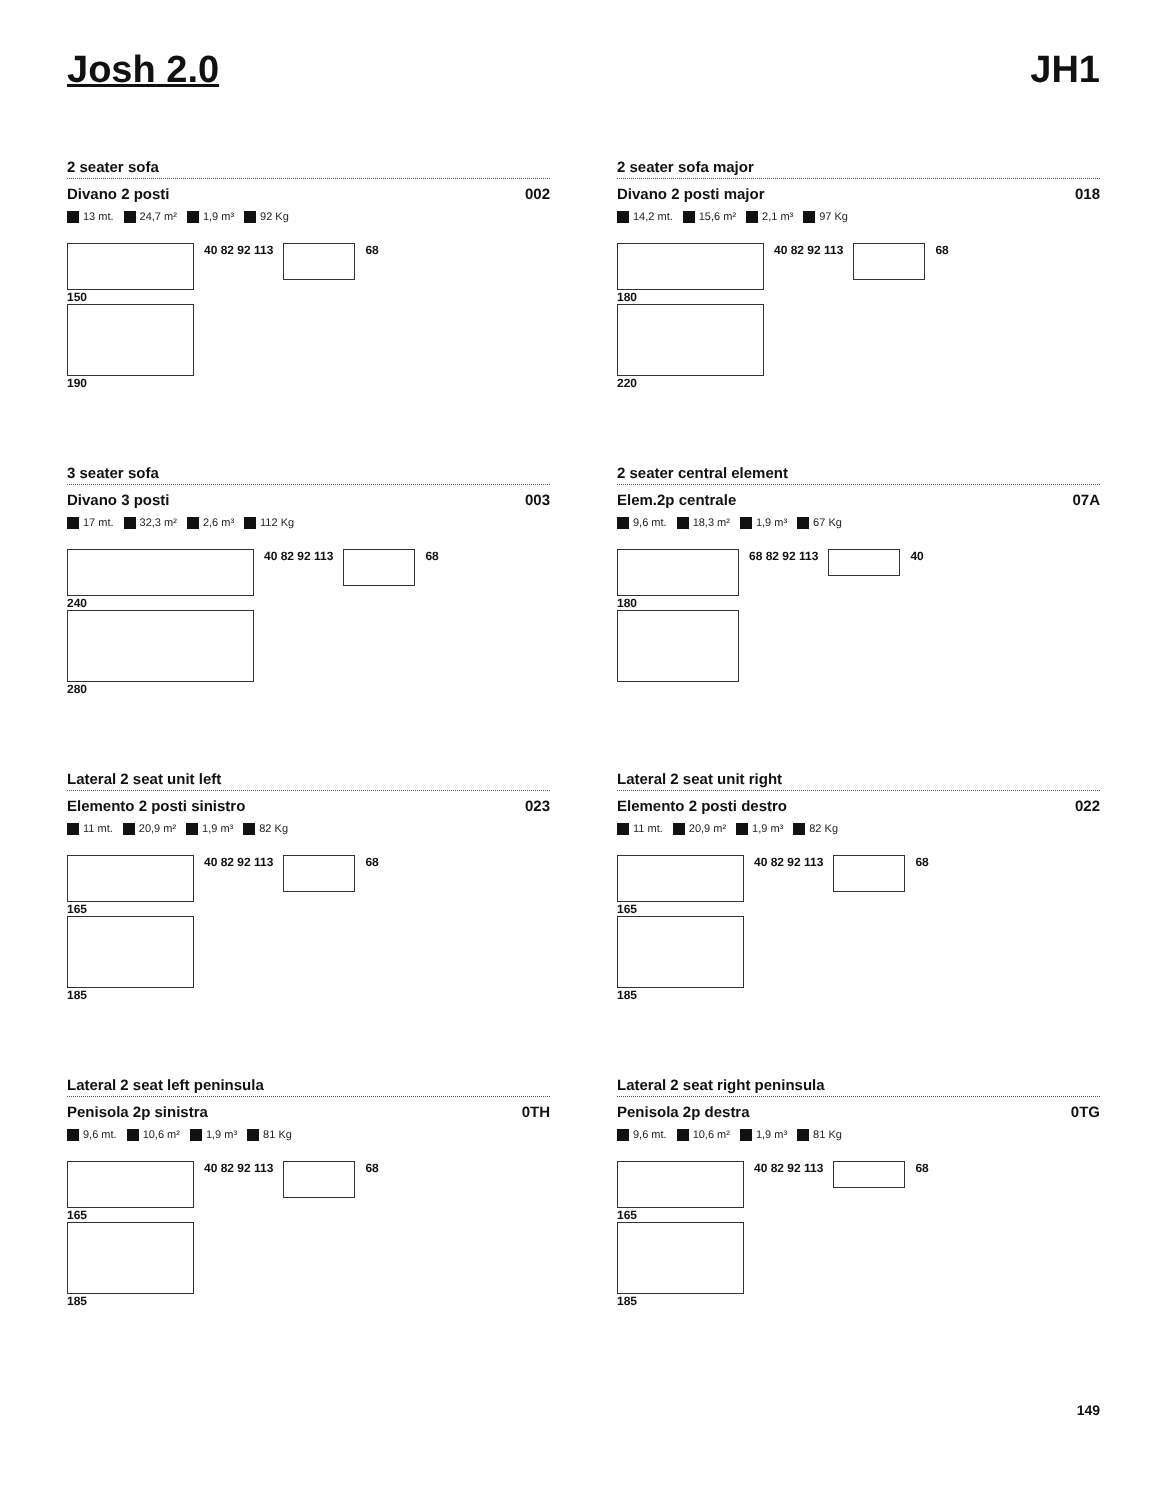Josh 2.0 JH1
2 seater sofa
Divano 2 posti 002
13 mt. 24,7 m² 1,9 m³ 92 Kg
150
190
40 82 92 113 68
2 seater sofa major
Divano 2 posti major 018
14,2 mt. 15,6 m² 2,1 m³ 97 Kg
180
220
40 82 92 113 68
3 seater sofa
Divano 3 posti 003
17 mt. 32,3 m² 2,6 m³ 112 Kg
240
280
40 82 92 113 68
2 seater central element
Elem.2p centrale 07A
9,6 mt. 18,3 m² 1,9 m³ 67 Kg
180 68 82 92 113 40
Lateral 2 seat unit left
Elemento 2 posti sinistro 023
11 mt. 20,9 m² 1,9 m³ 82 Kg
165
185
40 82 92 113 68
Lateral 2 seat unit right
Elemento 2 posti destro 022
11 mt. 20,9 m² 1,9 m³ 82 Kg
165
185
40 82 92 113 68
Lateral 2 seat left peninsula
Penisola 2p sinistra 0TH
9,6 mt. 10,6 m² 1,9 m³ 81 Kg
165
185
40 82 92 113 68
Lateral 2 seat right peninsula
Penisola 2p destra 0TG
9,6 mt. 10,6 m² 1,9 m³ 81 Kg
165
185
40 82 92 113 68
149